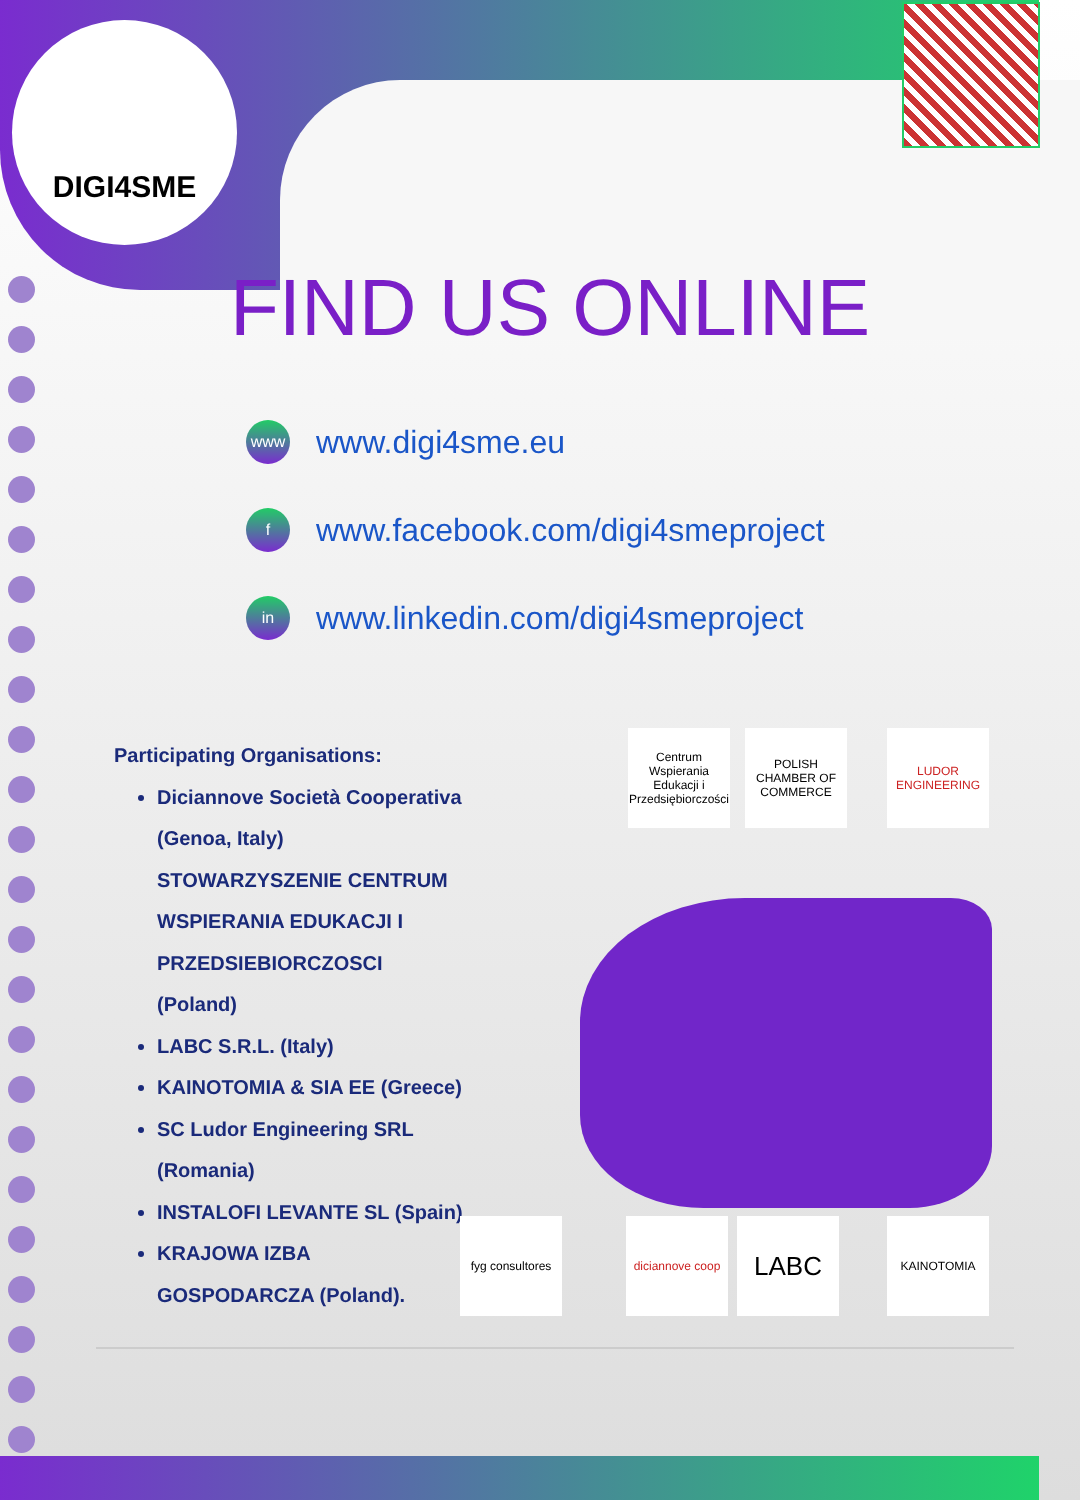DIGI4SME
FIND US ONLINE
www www.digi4sme.eu
fwww.facebook.com/digi4smeproject
in www.linkedin.com/digi4smeproject
Participating Organisations:
Diciannove Società Cooperativa (Genoa, Italy) STOWARZYSZENIE CENTRUM WSPIERANIA EDUKACJI I PRZEDSIEBIORCZOSCI (Poland)
LABC S.R.L. (Italy)
KAINOTOMIA & SIA EE (Greece)
SC Ludor Engineering SRL (Romania)
INSTALOFI LEVANTE SL (Spain)
KRAJOWA IZBA GOSPODARCZA (Poland).
Centrum Wspierania Edukacji i Przedsiębiorczości
POLISH CHAMBER OF COMMERCE
LUDOR ENGINEERING
fyg consultores
diciannove coop
LABC KAINOTOMIA